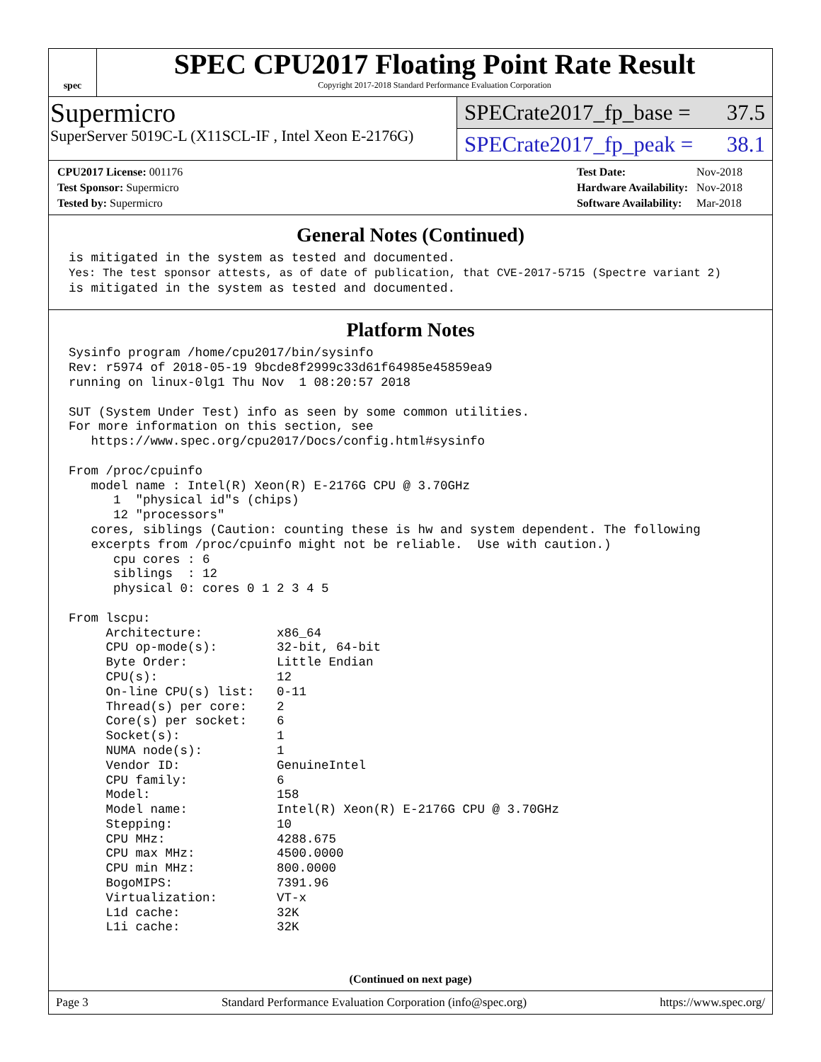spec
SPEC CPU2017 Floating Point Rate Result
Copyright 2017-2018 Standard Performance Evaluation Corporation
Supermicro
SuperServer 5019C-L (X11SCL-IF , Intel Xeon E-2176G)
SPECrate2017_fp_base = 37.5
SPECrate2017_fp_peak = 38.1
| CPU2017 License: 001176 |
| Test Sponsor: Supermicro |
| Tested by: Supermicro |
| Test Date: | Nov-2018 |
| Hardware Availability: | Nov-2018 |
| Software Availability: | Mar-2018 |
General Notes (Continued)
is mitigated in the system as tested and documented.
Yes: The test sponsor attests, as of date of publication, that CVE-2017-5715 (Spectre variant 2)
is mitigated in the system as tested and documented.
Platform Notes
Sysinfo program /home/cpu2017/bin/sysinfo
Rev: r5974 of 2018-05-19 9bcde8f2999c33d61f64985e45859ea9
running on linux-0lg1 Thu Nov  1 08:20:57 2018

SUT (System Under Test) info as seen by some common utilities.
For more information on this section, see
   https://www.spec.org/cpu2017/Docs/config.html#sysinfo

From /proc/cpuinfo
   model name : Intel(R) Xeon(R) E-2176G CPU @ 3.70GHz
      1  "physical id"s (chips)
      12 "processors"
   cores, siblings (Caution: counting these is hw and system dependent. The following
   excerpts from /proc/cpuinfo might not be reliable.  Use with caution.)
      cpu cores : 6
      siblings  : 12
      physical 0: cores 0 1 2 3 4 5

From lscpu:
     Architecture:          x86_64
     CPU op-mode(s):        32-bit, 64-bit
     Byte Order:            Little Endian
     CPU(s):                12
     On-line CPU(s) list:   0-11
     Thread(s) per core:    2
     Core(s) per socket:    6
     Socket(s):             1
     NUMA node(s):          1
     Vendor ID:             GenuineIntel
     CPU family:            6
     Model:                 158
     Model name:            Intel(R) Xeon(R) E-2176G CPU @ 3.70GHz
     Stepping:              10
     CPU MHz:               4288.675
     CPU max MHz:           4500.0000
     CPU min MHz:           800.0000
     BogoMIPS:              7391.96
     Virtualization:        VT-x
     L1d cache:             32K
     L1i cache:             32K
(Continued on next page)
Page 3 Standard Performance Evaluation Corporation (info@spec.org) https://www.spec.org/